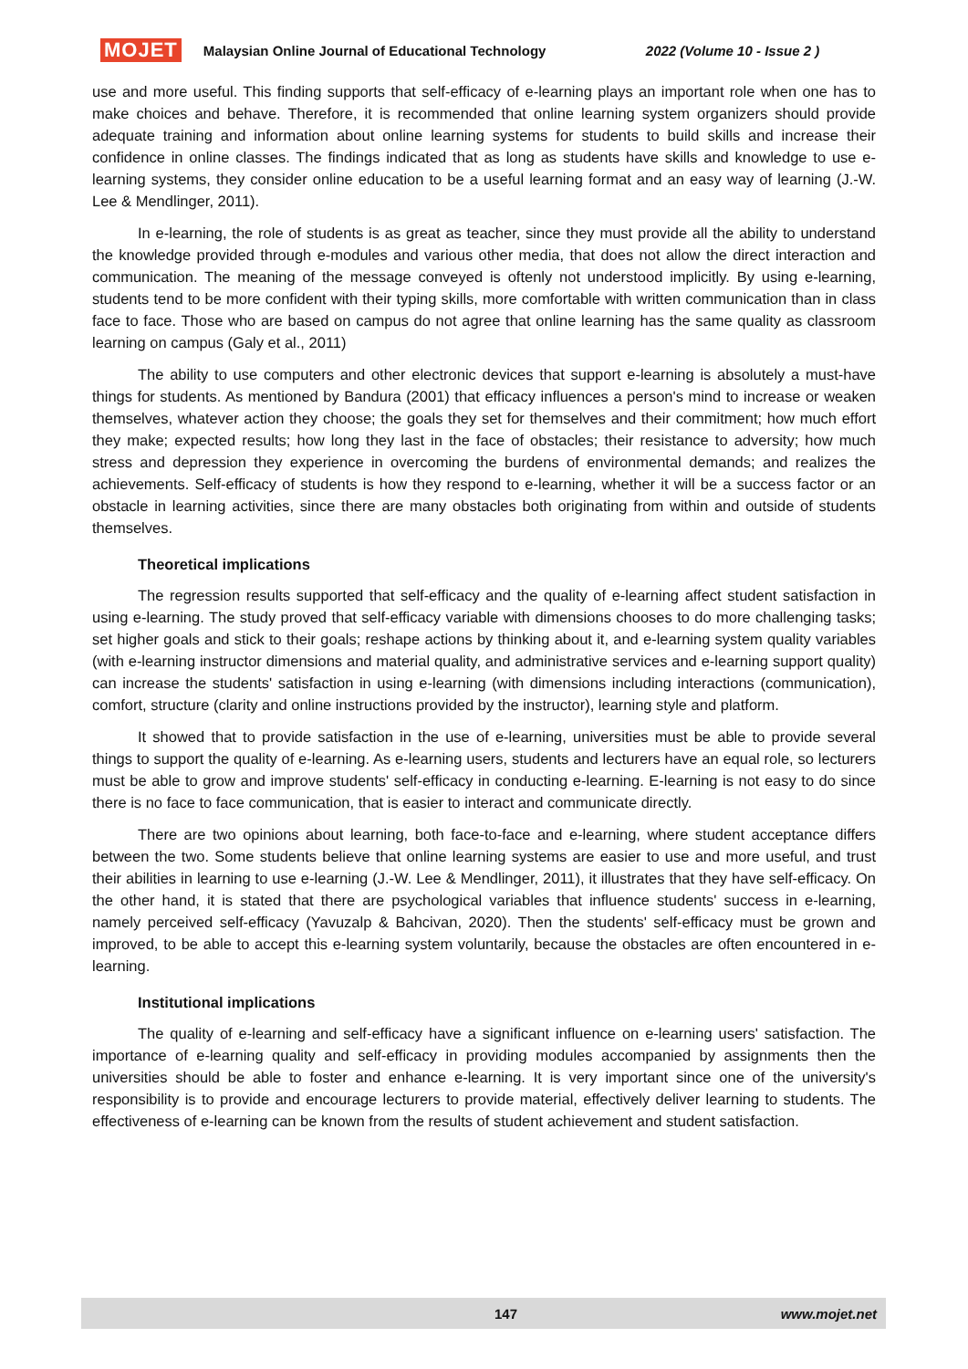MOJET Malaysian Online Journal of Educational Technology 2022 (Volume 10 - Issue 2 )
use and more useful. This finding supports that self-efficacy of e-learning plays an important role when one has to make choices and behave. Therefore, it is recommended that online learning system organizers should provide adequate training and information about online learning systems for students to build skills and increase their confidence in online classes. The findings indicated that as long as students have skills and knowledge to use e-learning systems, they consider online education to be a useful learning format and an easy way of learning (J.-W. Lee & Mendlinger, 2011).
In e-learning, the role of students is as great as teacher, since they must provide all the ability to understand the knowledge provided through e-modules and various other media, that does not allow the direct interaction and communication. The meaning of the message conveyed is oftenly not understood implicitly. By using e-learning, students tend to be more confident with their typing skills, more comfortable with written communication than in class face to face. Those who are based on campus do not agree that online learning has the same quality as classroom learning on campus (Galy et al., 2011)
The ability to use computers and other electronic devices that support e-learning is absolutely a must-have things for students. As mentioned by Bandura (2001) that efficacy influences a person's mind to increase or weaken themselves, whatever action they choose; the goals they set for themselves and their commitment; how much effort they make; expected results; how long they last in the face of obstacles; their resistance to adversity; how much stress and depression they experience in overcoming the burdens of environmental demands; and realizes the achievements. Self-efficacy of students is how they respond to e-learning, whether it will be a success factor or an obstacle in learning activities, since there are many obstacles both originating from within and outside of students themselves.
Theoretical implications
The regression results supported that self-efficacy and the quality of e-learning affect student satisfaction in using e-learning. The study proved that self-efficacy variable with dimensions chooses to do more challenging tasks; set higher goals and stick to their goals; reshape actions by thinking about it, and e-learning system quality variables (with e-learning instructor dimensions and material quality, and administrative services and e-learning support quality) can increase the students' satisfaction in using e-learning (with dimensions including interactions (communication), comfort, structure (clarity and online instructions provided by the instructor), learning style and platform.
It showed that to provide satisfaction in the use of e-learning, universities must be able to provide several things to support the quality of e-learning. As e-learning users, students and lecturers have an equal role, so lecturers must be able to grow and improve students' self-efficacy in conducting e-learning. E-learning is not easy to do since there is no face to face communication, that is easier to interact and communicate directly.
There are two opinions about learning, both face-to-face and e-learning, where student acceptance differs between the two. Some students believe that online learning systems are easier to use and more useful, and trust their abilities in learning to use e-learning (J.-W. Lee & Mendlinger, 2011), it illustrates that they have self-efficacy. On the other hand, it is stated that there are psychological variables that influence students' success in e-learning, namely perceived self-efficacy (Yavuzalp & Bahcivan, 2020). Then the students' self-efficacy must be grown and improved, to be able to accept this e-learning system voluntarily, because the obstacles are often encountered in e-learning.
Institutional implications
The quality of e-learning and self-efficacy have a significant influence on e-learning users' satisfaction. The importance of e-learning quality and self-efficacy in providing modules accompanied by assignments then the universities should be able to foster and enhance e-learning. It is very important since one of the university's responsibility is to provide and encourage lecturers to provide material, effectively deliver learning to students. The effectiveness of e-learning can be known from the results of student achievement and student satisfaction.
147 www.mojet.net